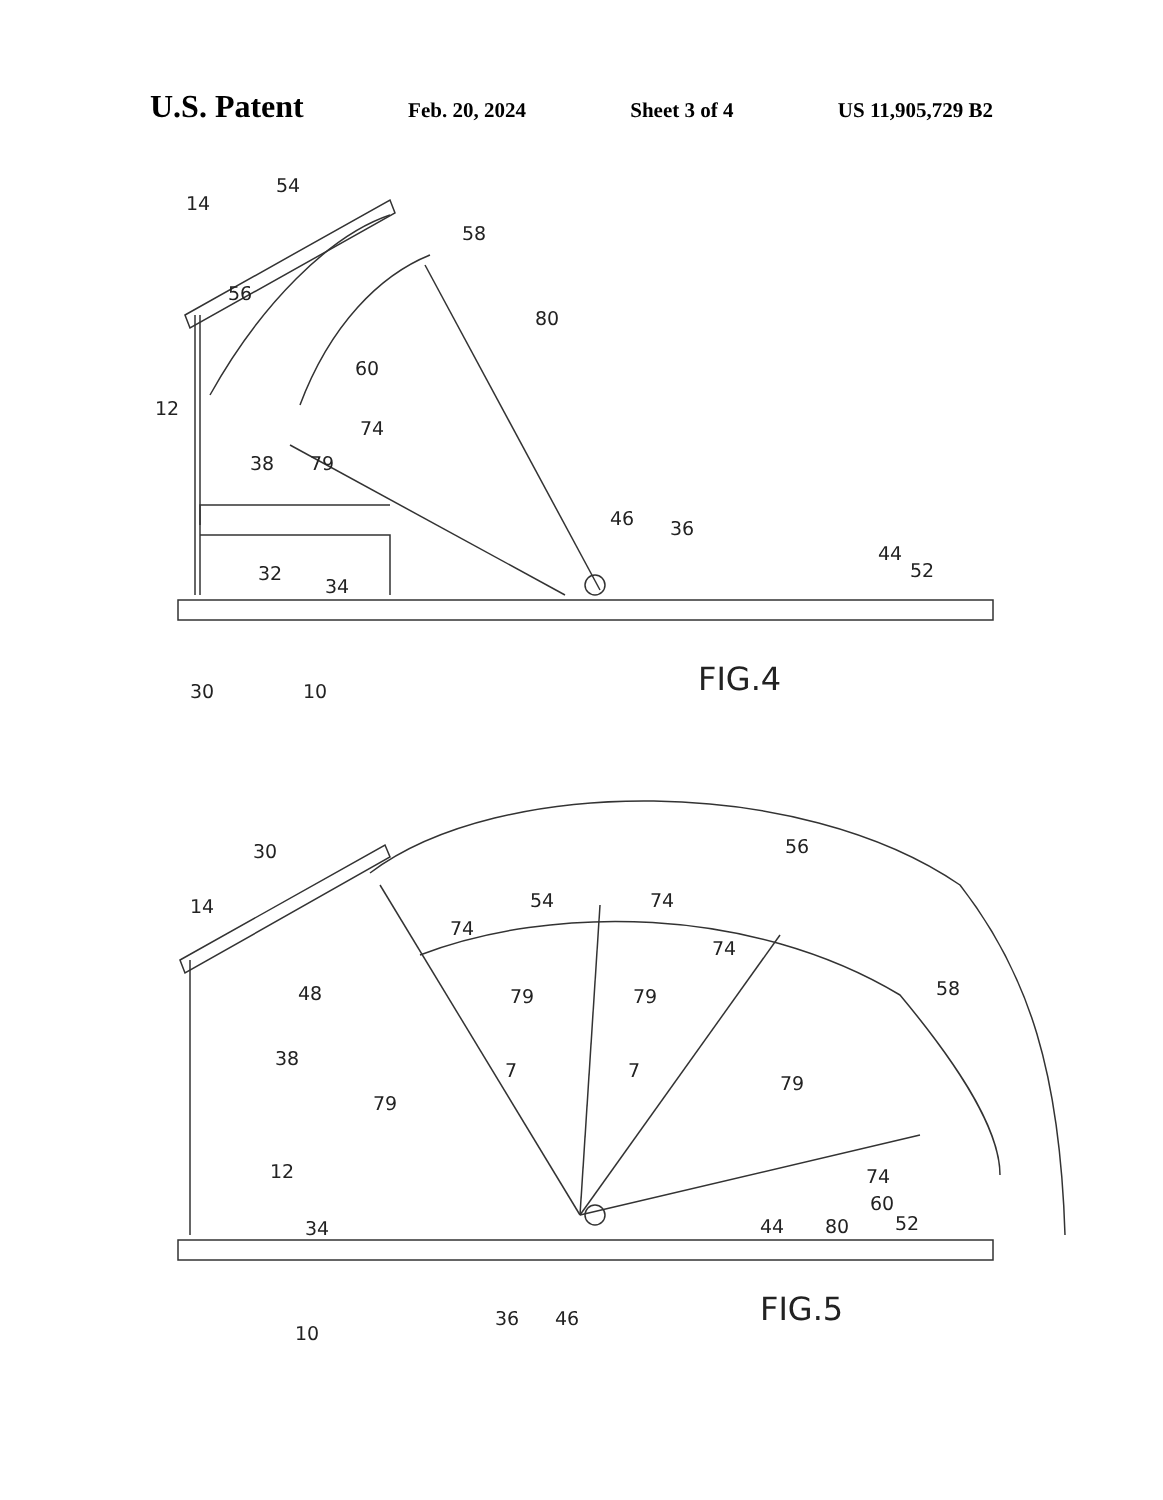U.S. Patent Feb. 20, 2024 Sheet 3 of 4 US 11,905,729 B2
14
54
58
56
80
60
12
74
38
79
46
36
32
34
44
52
30
10
FIG.4
30
14
54
56
74
74
74
48
79
79
58
38
7
7
79
79
12
74
60
34
44
80
52
10
36
46
FIG.5